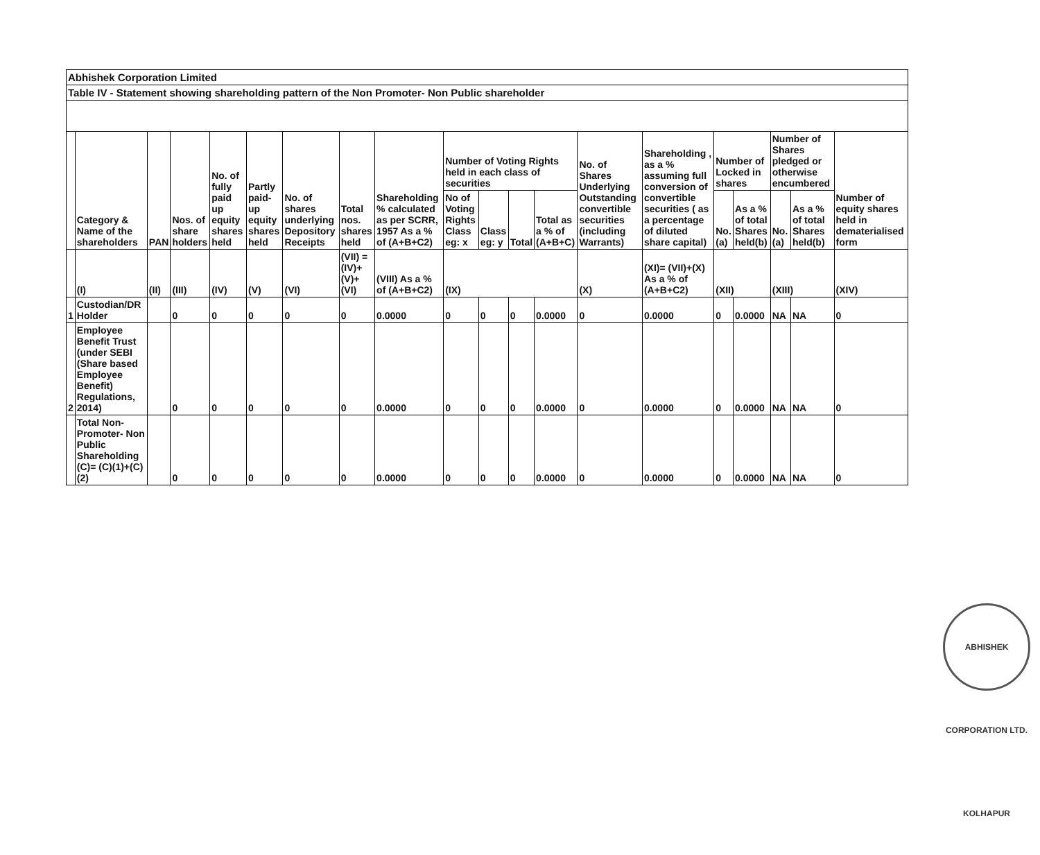Abhishek Corporation Limited
Table IV - Statement showing shareholding pattern of the Non Promoter- Non Public shareholder
| | Category & Name of the shareholders | PAN | Nos. of share holders | No. of fully paid up equity shares held | Partly paid-up equity shares held | No. of shares underlying Depository Receipts | Total nos. shares held | Shareholding % calculated as per SCRR, 1957 As a % of (A+B+C2) | Number of Voting Rights held in each class of securities | | | | No. of Shares Underlying Outstanding convertible securities (including Warrants) | Shareholding , as a % assuming full conversion of convertible securities ( as a percentage of diluted share capital) | Number of Locked in shares | | Number of Shares pledged or otherwise encumbered | | Number of equity shares held in dematerialised form |
| --- | --- | --- | --- | --- | --- | --- | --- | --- | --- | --- | --- | --- | --- | --- | --- | --- | --- | --- | --- |
| | | | | | | | | | No of Voting Rights Class eg: x | Class eg: y | Total | Total as a % of (A+B+C) | | | No. (a) | As a % of total Shares held(b) | No. (a) | As a % of total Shares held(b) | |
| | (I) | (II) | (III) | (IV) | (V) | (VI) | (VII) = (IV)+(V)+ (VI) | (VIII) As a % of (A+B+C2) | (IX) | | | | (X) | (XI)= (VII)+(X) As a % of (A+B+C2) | (XII) | | (XIII) | | (XIV) |
| 1 | Custodian/DR Holder | | 0 | 0 | 0 | 0 | 0 | 0.0000 | 0 | 0 | 0 | 0.0000 | 0 | 0.0000 | 0 | 0.0000 | NA | NA | 0 |
| 2 | Employee Benefit Trust (under SEBI (Share based Employee Benefit) Regulations, 2014) | | 0 | 0 | 0 | 0 | 0 | 0.0000 | 0 | 0 | 0 | 0.0000 | 0 | 0.0000 | 0 | 0.0000 | NA | NA | 0 |
| | Total Non-Promoter- Non Public Shareholding (C)= (C)(1)+(C)(2) | | 0 | 0 | 0 | 0 | 0 | 0.0000 | 0 | 0 | 0 | 0.0000 | 0 | 0.0000 | 0 | 0.0000 | NA | NA | 0 |
ABHISHEK CORPORATION LTD. KOLHAPUR